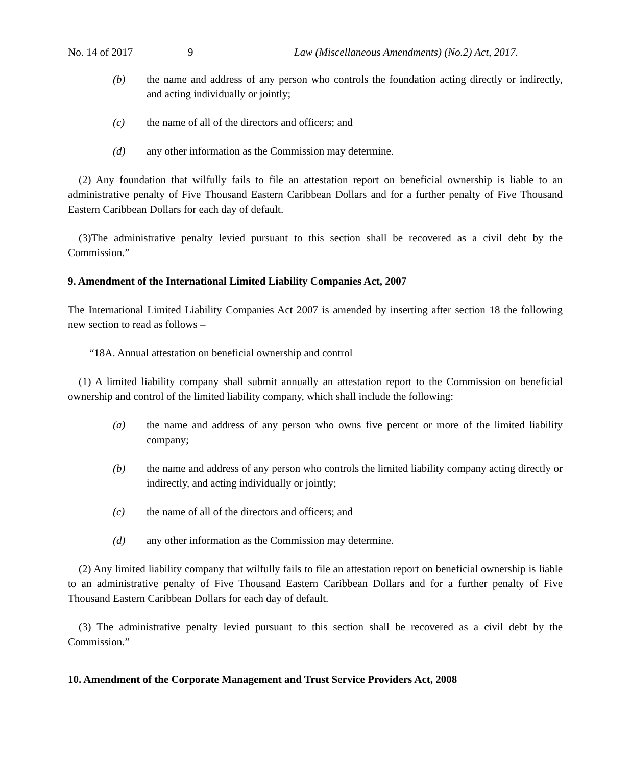No. 14 of 2017 9 Law (Miscellaneous Amendments) (No.2) Act, 2017.
(b) the name and address of any person who controls the foundation acting directly or indirectly, and acting individually or jointly;
(c) the name of all of the directors and officers; and
(d) any other information as the Commission may determine.
(2) Any foundation that wilfully fails to file an attestation report on beneficial ownership is liable to an administrative penalty of Five Thousand Eastern Caribbean Dollars and for a further penalty of Five Thousand Eastern Caribbean Dollars for each day of default.
(3)The administrative penalty levied pursuant to this section shall be recovered as a civil debt by the Commission.”
9. Amendment of the International Limited Liability Companies Act, 2007
The International Limited Liability Companies Act 2007 is amended by inserting after section 18 the following new section to read as follows –
“18A. Annual attestation on beneficial ownership and control
(1) A limited liability company shall submit annually an attestation report to the Commission on beneficial ownership and control of the limited liability company, which shall include the following:
(a) the name and address of any person who owns five percent or more of the limited liability company;
(b) the name and address of any person who controls the limited liability company acting directly or indirectly, and acting individually or jointly;
(c) the name of all of the directors and officers; and
(d) any other information as the Commission may determine.
(2) Any limited liability company that wilfully fails to file an attestation report on beneficial ownership is liable to an administrative penalty of Five Thousand Eastern Caribbean Dollars and for a further penalty of Five Thousand Eastern Caribbean Dollars for each day of default.
(3) The administrative penalty levied pursuant to this section shall be recovered as a civil debt by the Commission.”
10. Amendment of the Corporate Management and Trust Service Providers Act, 2008